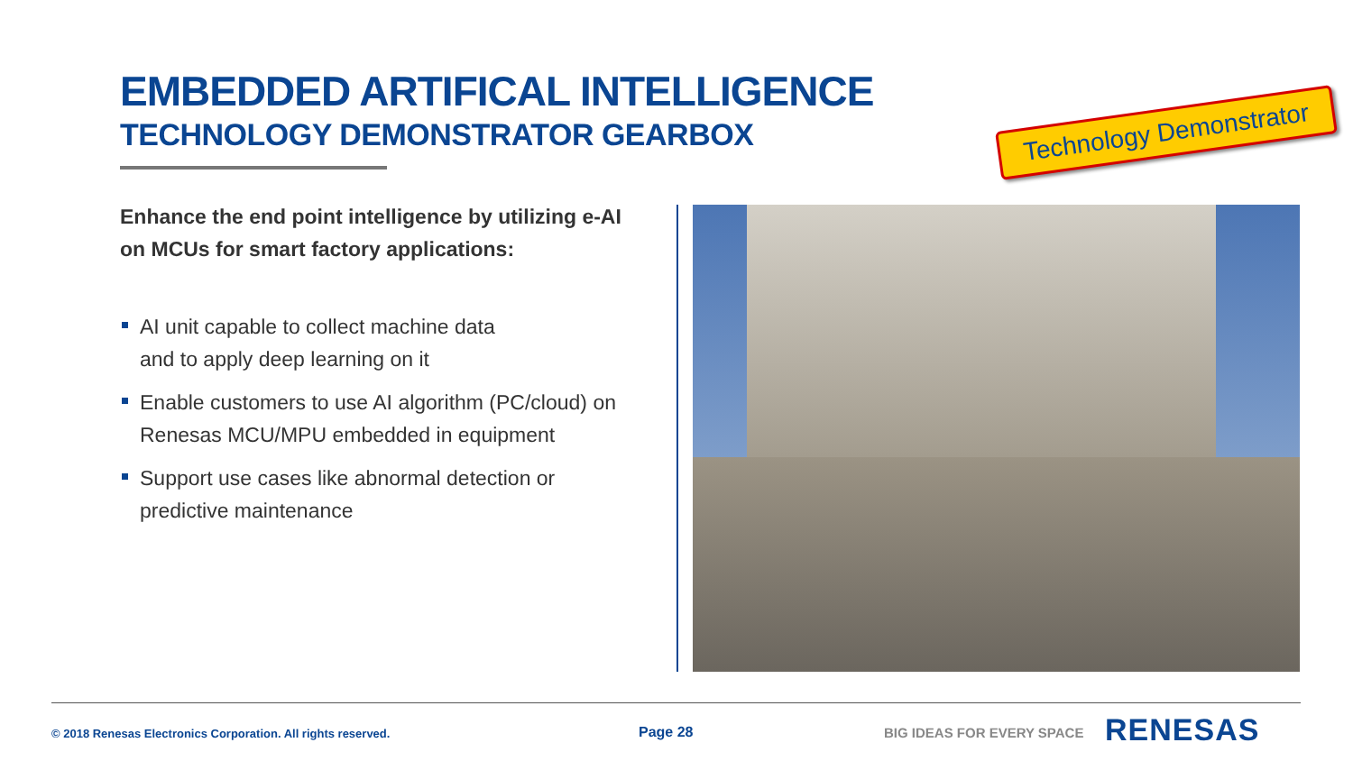EMBEDDED ARTIFICAL INTELLIGENCE
TECHNOLOGY DEMONSTRATOR GEARBOX
Technology Demonstrator
Enhance the end point intelligence by utilizing e-AI on MCUs for smart factory applications:
AI unit capable to collect machine data
and to apply deep learning on it
Enable customers to use AI algorithm (PC/cloud) on Renesas MCU/MPU embedded in equipment
Support use cases like abnormal detection or predictive maintenance
© 2018 Renesas Electronics Corporation. All rights reserved.
Page 28 BIG IDEAS FOR EVERY SPACE RENESAS